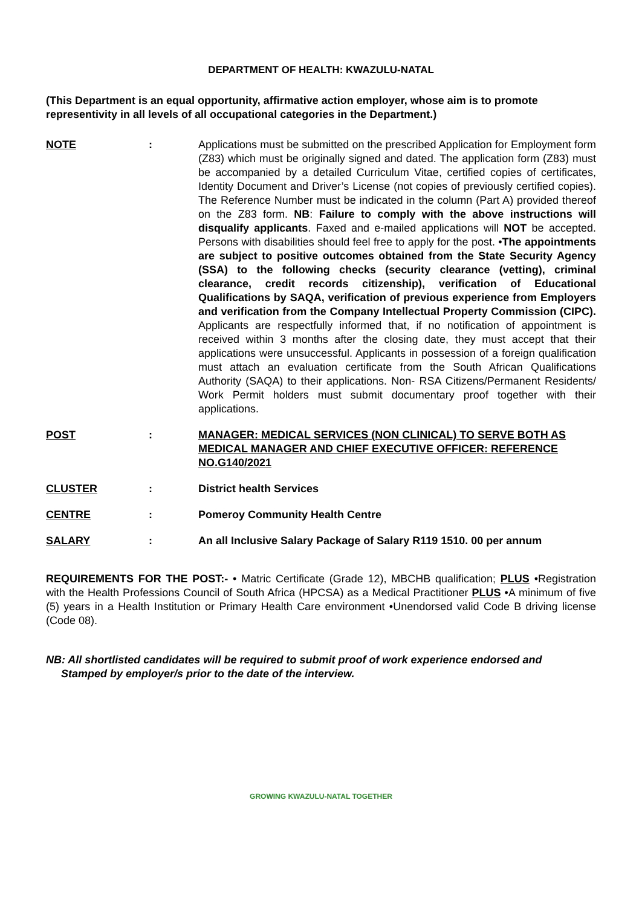DEPARTMENT OF HEALTH: KWAZULU-NATAL
(This Department is an equal opportunity, affirmative action employer, whose aim is to promote representivity in all levels of all occupational categories in the Department.)
NOTE : Applications must be submitted on the prescribed Application for Employment form (Z83) which must be originally signed and dated. The application form (Z83) must be accompanied by a detailed Curriculum Vitae, certified copies of certificates, Identity Document and Driver’s License (not copies of previously certified copies). The Reference Number must be indicated in the column (Part A) provided thereof on the Z83 form. NB: Failure to comply with the above instructions will disqualify applicants. Faxed and e-mailed applications will NOT be accepted. Persons with disabilities should feel free to apply for the post. •The appointments are subject to positive outcomes obtained from the State Security Agency (SSA) to the following checks (security clearance (vetting), criminal clearance, credit records citizenship), verification of Educational Qualifications by SAQA, verification of previous experience from Employers and verification from the Company Intellectual Property Commission (CIPC). Applicants are respectfully informed that, if no notification of appointment is received within 3 months after the closing date, they must accept that their applications were unsuccessful. Applicants in possession of a foreign qualification must attach an evaluation certificate from the South African Qualifications Authority (SAQA) to their applications. Non- RSA Citizens/Permanent Residents/ Work Permit holders must submit documentary proof together with their applications.
POST : MANAGER: MEDICAL SERVICES (NON CLINICAL) TO SERVE BOTH AS MEDICAL MANAGER AND CHIEF EXECUTIVE OFFICER: REFERENCE NO.G140/2021
CLUSTER : District health Services
CENTRE : Pomeroy Community Health Centre
SALARY : An all Inclusive Salary Package of Salary R119 1510. 00 per annum
REQUIREMENTS FOR THE POST:- • Matric Certificate (Grade 12), MBCHB qualification; PLUS •Registration with the Health Professions Council of South Africa (HPCSA) as a Medical Practitioner PLUS •A minimum of five (5) years in a Health Institution or Primary Health Care environment •Unendorsed valid Code B driving license (Code 08).
NB: All shortlisted candidates will be required to submit proof of work experience endorsed and
Stamped by employer/s prior to the date of the interview.
GROWING KWAZULU-NATAL TOGETHER